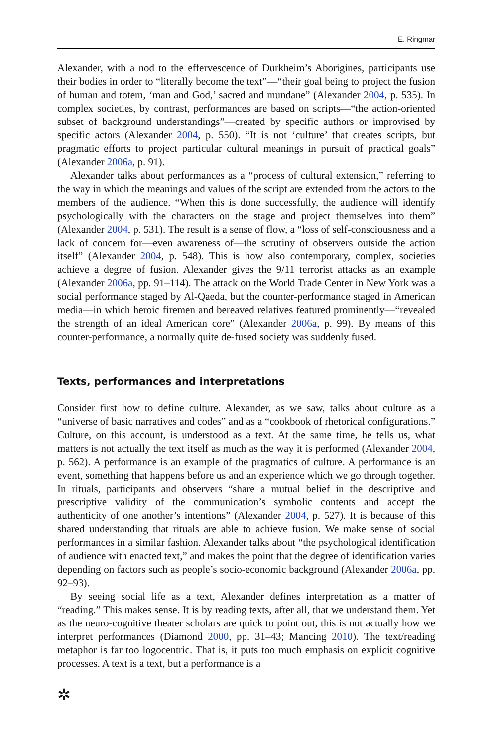E. Ringmar
Alexander, with a nod to the effervescence of Durkheim’s Aborigines, participants use their bodies in order to “literally become the text”—“their goal being to project the fusion of human and totem, ‘man and God,’ sacred and mundane” (Alexander 2004, p. 535). In complex societies, by contrast, performances are based on scripts—“the action-oriented subset of background understandings”—created by specific authors or improvised by specific actors (Alexander 2004, p. 550). “It is not ‘culture’ that creates scripts, but pragmatic efforts to project particular cultural meanings in pursuit of practical goals” (Alexander 2006a, p. 91).
Alexander talks about performances as a “process of cultural extension,” referring to the way in which the meanings and values of the script are extended from the actors to the members of the audience. “When this is done successfully, the audience will identify psychologically with the characters on the stage and project themselves into them” (Alexander 2004, p. 531). The result is a sense of flow, a “loss of self-consciousness and a lack of concern for—even awareness of—the scrutiny of observers outside the action itself” (Alexander 2004, p. 548). This is how also contemporary, complex, societies achieve a degree of fusion. Alexander gives the 9/11 terrorist attacks as an example (Alexander 2006a, pp. 91–114). The attack on the World Trade Center in New York was a social performance staged by Al-Qaeda, but the counter-performance staged in American media—in which heroic firemen and bereaved relatives featured prominently—“revealed the strength of an ideal American core” (Alexander 2006a, p. 99). By means of this counter-performance, a normally quite de-fused society was suddenly fused.
Texts, performances and interpretations
Consider first how to define culture. Alexander, as we saw, talks about culture as a “universe of basic narratives and codes” and as a “cookbook of rhetorical configurations.” Culture, on this account, is understood as a text. At the same time, he tells us, what matters is not actually the text itself as much as the way it is performed (Alexander 2004, p. 562). A performance is an example of the pragmatics of culture. A performance is an event, something that happens before us and an experience which we go through together. In rituals, participants and observers “share a mutual belief in the descriptive and prescriptive validity of the communication’s symbolic contents and accept the authenticity of one another’s intentions” (Alexander 2004, p. 527). It is because of this shared understanding that rituals are able to achieve fusion. We make sense of social performances in a similar fashion. Alexander talks about “the psychological identification of audience with enacted text,” and makes the point that the degree of identification varies depending on factors such as people’s socio-economic background (Alexander 2006a, pp. 92–93).
By seeing social life as a text, Alexander defines interpretation as a matter of “reading.” This makes sense. It is by reading texts, after all, that we understand them. Yet as the neuro-cognitive theater scholars are quick to point out, this is not actually how we interpret performances (Diamond 2000, pp. 31–43; Mancing 2010). The text/reading metaphor is far too logocentric. That is, it puts too much emphasis on explicit cognitive processes. A text is a text, but a performance is a
✲